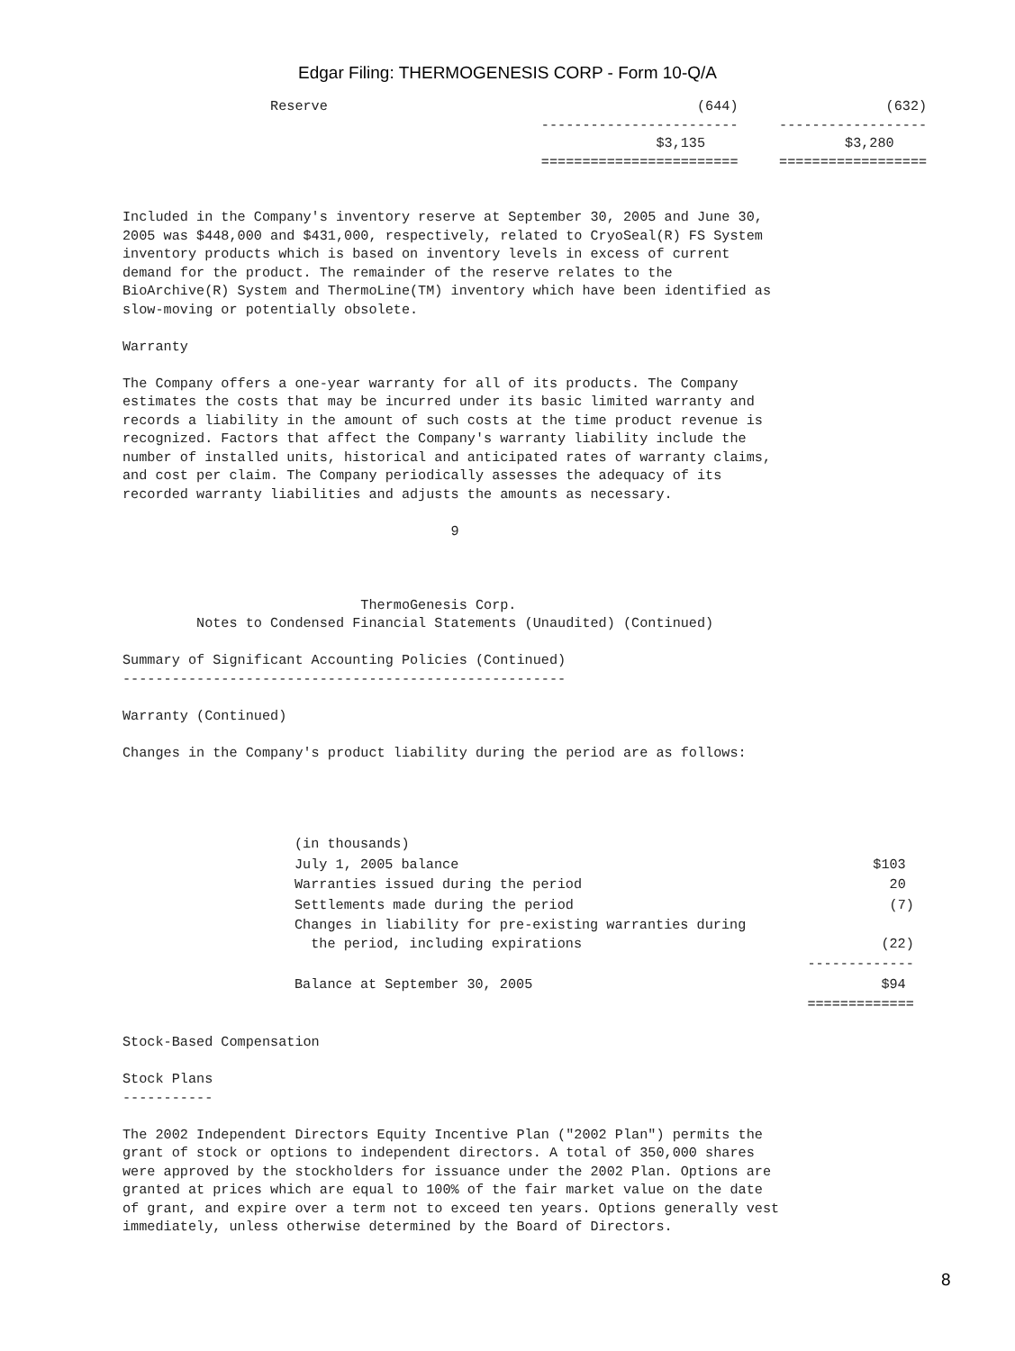Edgar Filing: THERMOGENESIS CORP - Form 10-Q/A
                  Reserve                                             (644)                  (632)
                                                   ------------------------     ------------------
                                                                 $3,135                 $3,280
                                                   ========================     ==================


Included in the Company's inventory reserve at September 30, 2005 and June 30,
2005 was $448,000 and $431,000, respectively, related to CryoSeal(R) FS System
inventory products which is based on inventory levels in excess of current
demand for the product. The remainder of the reserve relates to the
BioArchive(R) System and ThermoLine(TM) inventory which have been identified as
slow-moving or potentially obsolete.

Warranty

The Company offers a one-year warranty for all of its products. The Company
estimates the costs that may be incurred under its basic limited warranty and
records a liability in the amount of such costs at the time product revenue is
recognized. Factors that affect the Company's warranty liability include the
number of installed units, historical and anticipated rates of warranty claims,
and cost per claim. The Company periodically assesses the adequacy of its
recorded warranty liabilities and adjusts the amounts as necessary.

                                        9



                             ThermoGenesis Corp.
         Notes to Condensed Financial Statements (Unaudited) (Continued)

Summary of Significant Accounting Policies (Continued)
------------------------------------------------------

Warranty (Continued)

Changes in the Company's product liability during the period are as follows:
| (in thousands) | |
| July 1, 2005 balance | $103 |
| Warranties issued during the period | 20 |
| Settlements made during the period | (7) |
| Changes in liability for pre-existing warranties during the period, including expirations | (22) |
| | ------------- |
| Balance at September 30, 2005 | $94 |
| | ============= |
Stock-Based Compensation

Stock Plans
-----------

The 2002 Independent Directors Equity Incentive Plan ("2002 Plan") permits the
grant of stock or options to independent directors. A total of 350,000 shares
were approved by the stockholders for issuance under the 2002 Plan. Options are
granted at prices which are equal to 100% of the fair market value on the date
of grant, and expire over a term not to exceed ten years. Options generally vest
immediately, unless otherwise determined by the Board of Directors.
8